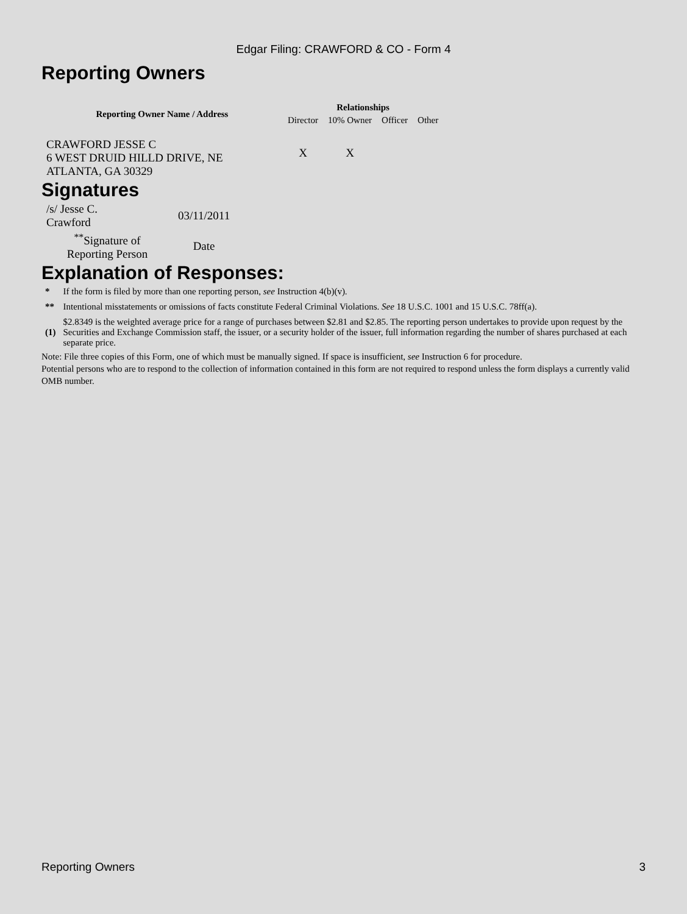Edgar Filing: CRAWFORD & CO - Form 4
Reporting Owners
| Reporting Owner Name / Address | Relationships | | | |
| --- | --- | --- | --- | --- |
| | Director | 10% Owner | Officer | Other |
| CRAWFORD JESSE C 6 WEST DRUID HILLD DRIVE, NE ATLANTA, GA 30329 | X | X | | |
Signatures
| /s/ Jesse C. Crawford | 03/11/2011 |
| <sup>**</sup> Signature of Reporting Person | Date |
Explanation of Responses:
| * | If the form is filed by more than one reporting person, see Instruction 4(b)(v). |
| ** | Intentional misstatements or omissions of facts constitute Federal Criminal Violations. See 18 U.S.C. 1001 and 15 U.S.C. 78ff(a). |
| (1) | $2.8349 is the weighted average price for a range of purchases between $2.81 and $2.85. The reporting person undertakes to provide upon request by the Securities and Exchange Commission staff, the issuer, or a security holder of the issuer, full information regarding the number of shares purchased at each separate price. |
Note: File three copies of this Form, one of which must be manually signed. If space is insufficient, see Instruction 6 for procedure.
Potential persons who are to respond to the collection of information contained in this form are not required to respond unless the form displays a currently valid OMB number.
Reporting Owners 3